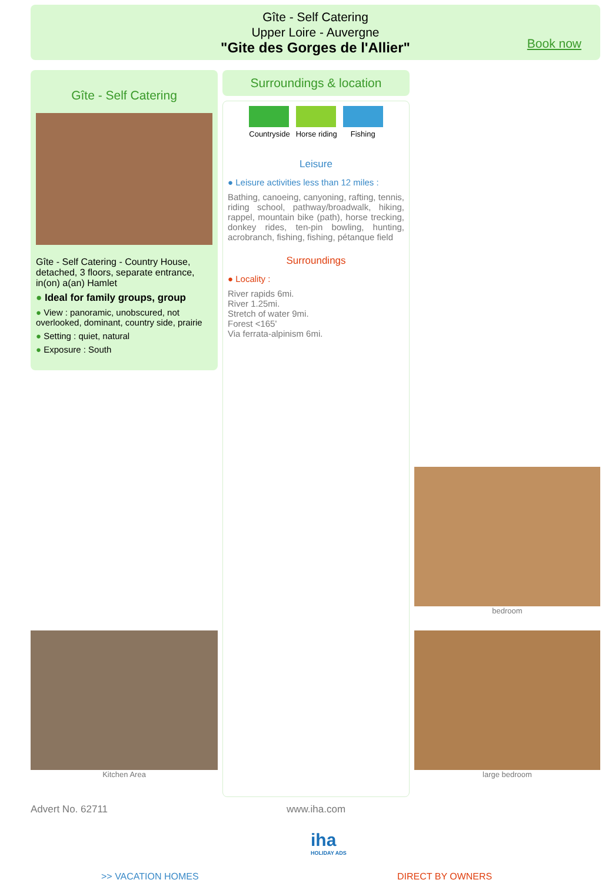Gîte - Self Catering
Upper Loire - Auvergne
"Gite des Gorges de l'Allier"
Book now
Gîte - Self Catering
Gîte - Self Catering - Country House, detached, 3 floors, separate entrance, in(on) a(an) Hamlet
● Ideal for family groups, group
● View : panoramic, unobscured, not overlooked, dominant, country side, prairie
● Setting : quiet, natural
● Exposure : South
Surroundings & location
Countryside Horse riding Fishing
Leisure
● Leisure activities less than 12 miles :
Bathing, canoeing, canyoning, rafting, tennis, riding school, pathway/broadwalk, hiking, rappel, mountain bike (path), horse trecking, donkey rides, ten-pin bowling, hunting, acrobranch, fishing, fishing, pétanque field
Surroundings
● Locality :
River rapids 6mi.
River 1.25mi.
Stretch of water 9mi.
Forest <165'
Via ferrata-alpinism 6mi.
bedroom
Kitchen Area large bedroom
Advert No. 62711 www.iha.com
iha
HOLIDAY ADS
>> VACATION HOMES DIRECT BY OWNERS